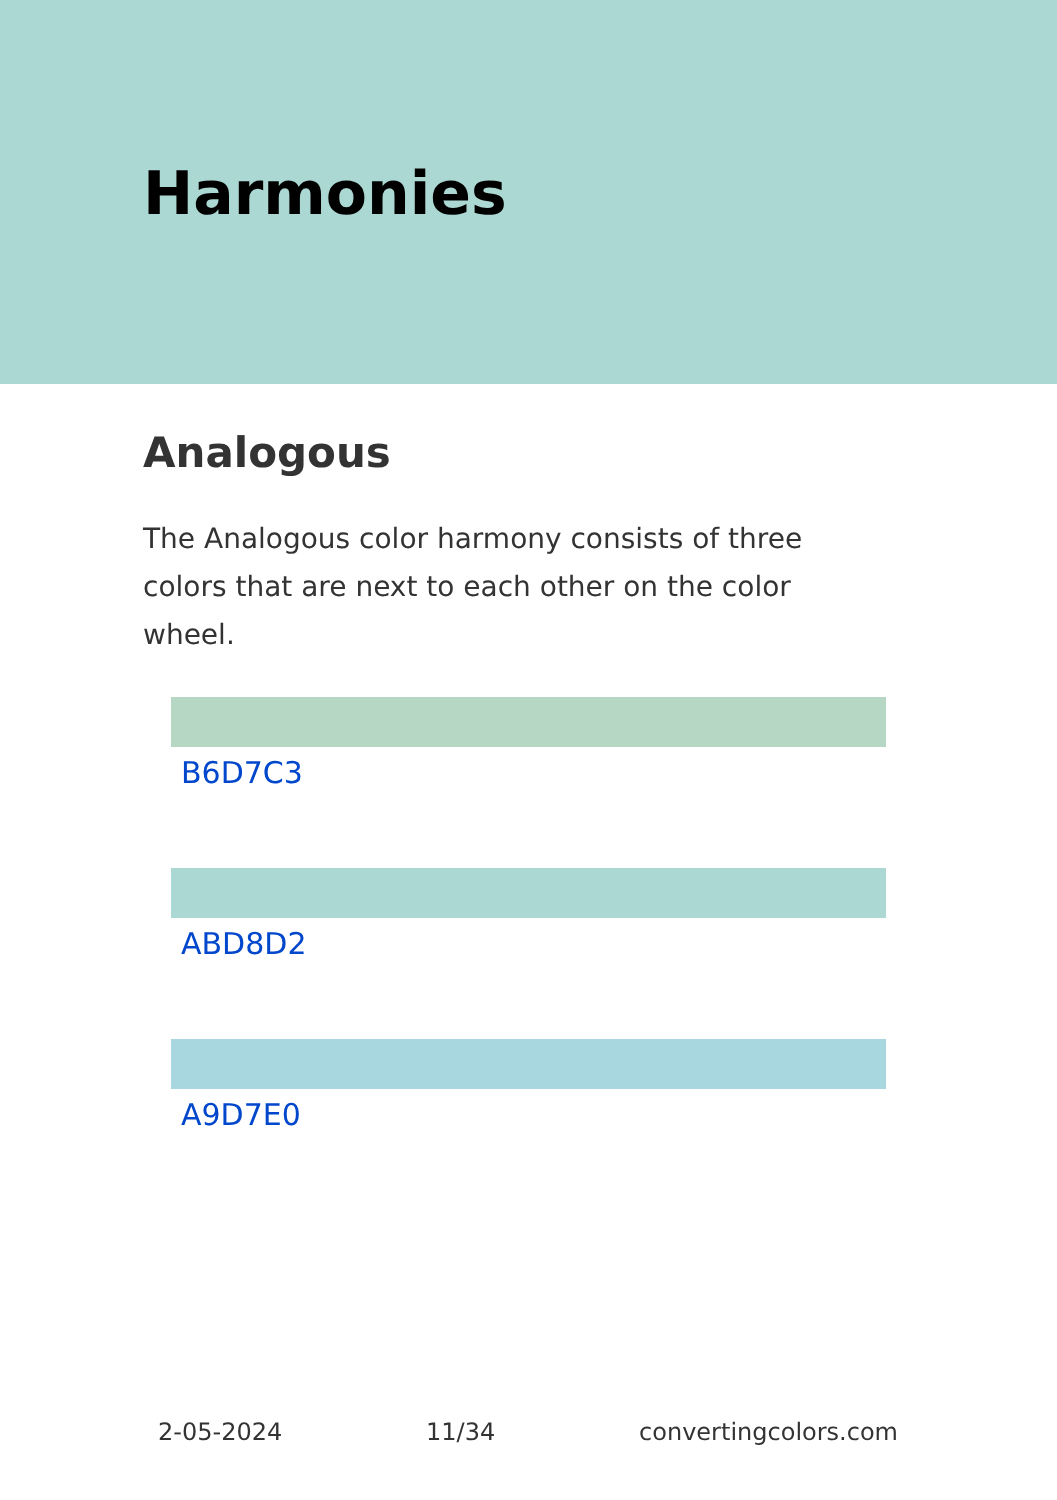Harmonies
Analogous
The Analogous color harmony consists of three colors that are next to each other on the color wheel.
B6D7C3
ABD8D2
A9D7E0
2-05-2024 11/34 convertingcolors.com